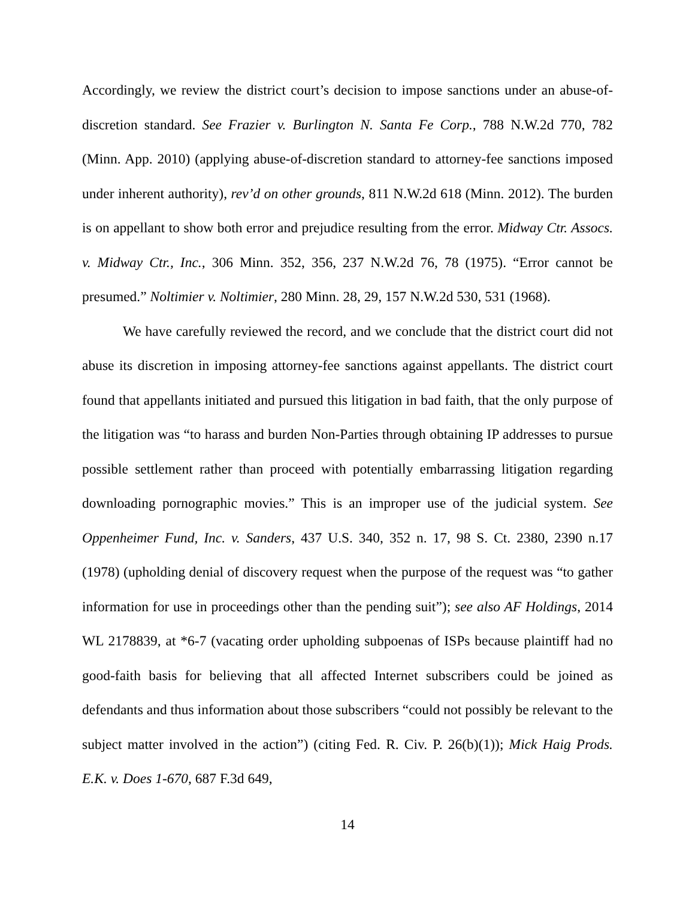Accordingly, we review the district court’s decision to impose sanctions under an abuse-of-discretion standard. See Frazier v. Burlington N. Santa Fe Corp., 788 N.W.2d 770, 782 (Minn. App. 2010) (applying abuse-of-discretion standard to attorney-fee sanctions imposed under inherent authority), rev’d on other grounds, 811 N.W.2d 618 (Minn. 2012). The burden is on appellant to show both error and prejudice resulting from the error. Midway Ctr. Assocs. v. Midway Ctr., Inc., 306 Minn. 352, 356, 237 N.W.2d 76, 78 (1975). “Error cannot be presumed.” Noltimier v. Noltimier, 280 Minn. 28, 29, 157 N.W.2d 530, 531 (1968).
We have carefully reviewed the record, and we conclude that the district court did not abuse its discretion in imposing attorney-fee sanctions against appellants. The district court found that appellants initiated and pursued this litigation in bad faith, that the only purpose of the litigation was “to harass and burden Non-Parties through obtaining IP addresses to pursue possible settlement rather than proceed with potentially embarrassing litigation regarding downloading pornographic movies.” This is an improper use of the judicial system. See Oppenheimer Fund, Inc. v. Sanders, 437 U.S. 340, 352 n. 17, 98 S. Ct. 2380, 2390 n.17 (1978) (upholding denial of discovery request when the purpose of the request was “to gather information for use in proceedings other than the pending suit”); see also AF Holdings, 2014 WL 2178839, at *6-7 (vacating order upholding subpoenas of ISPs because plaintiff had no good-faith basis for believing that all affected Internet subscribers could be joined as defendants and thus information about those subscribers “could not possibly be relevant to the subject matter involved in the action”) (citing Fed. R. Civ. P. 26(b)(1)); Mick Haig Prods. E.K. v. Does 1-670, 687 F.3d 649,
14